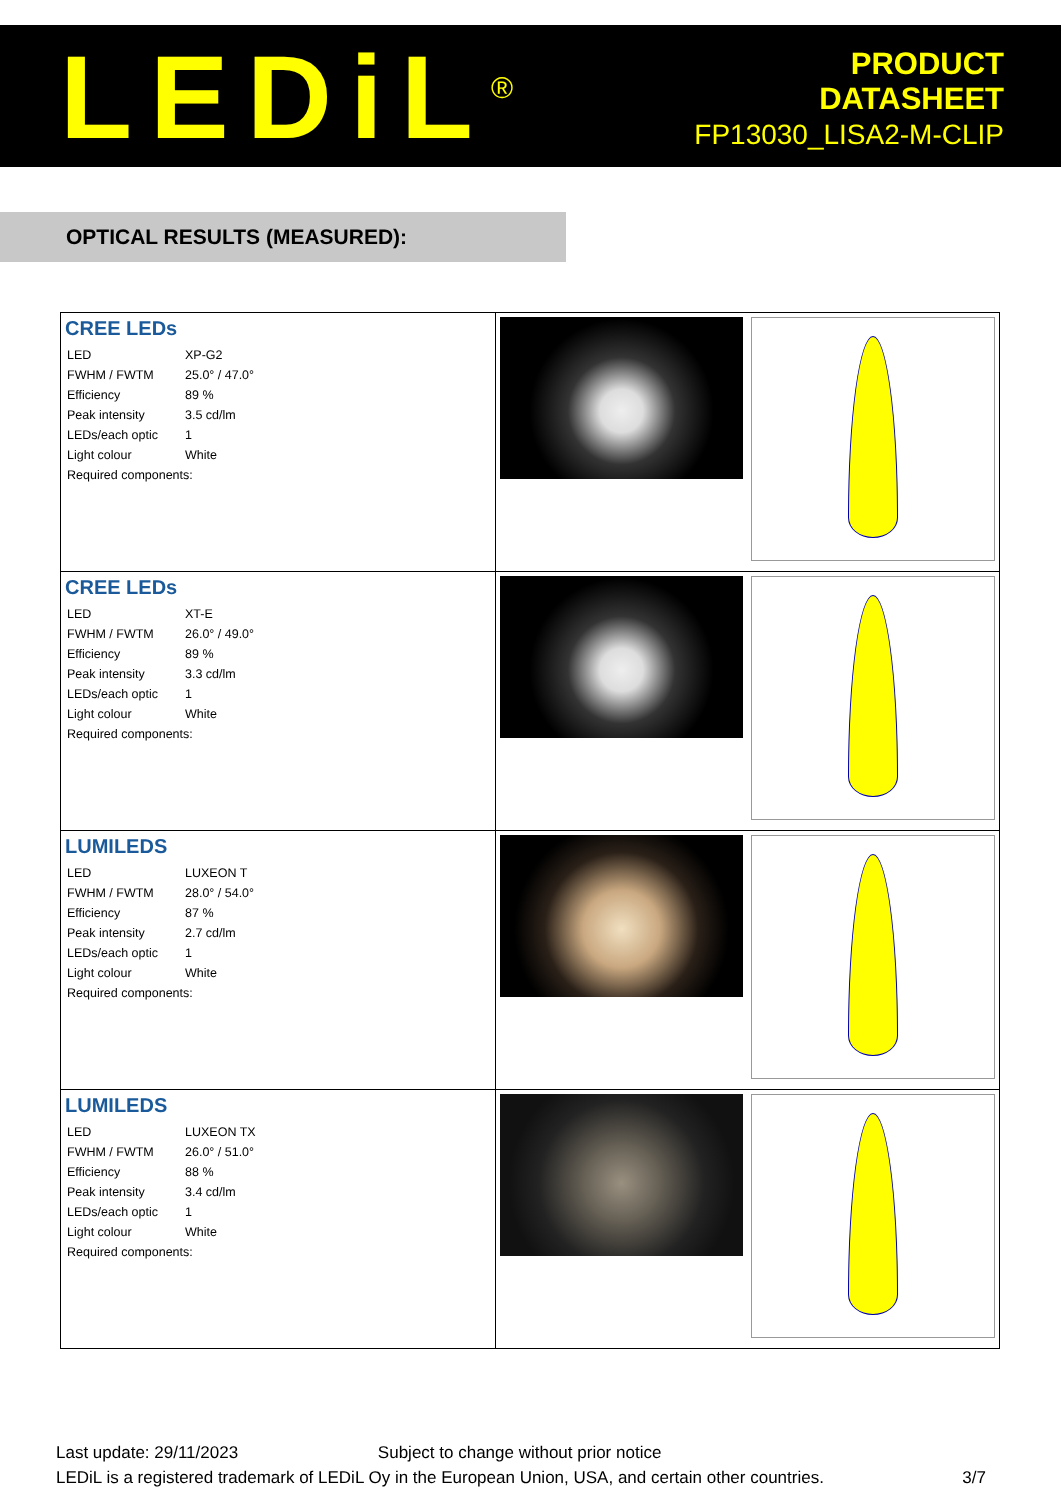LEDiL<sup>®</sup>
PRODUCT
DATASHEET
FP13030_LISA2-M-CLIP
OPTICAL RESULTS (MEASURED):
| CREE LEDs / LED / XP-G2 / / FWHM / FWTM / 25.0° / 47.0° / / Efficiency / 89 % / / Peak intensity / 3.5 cd/lm / / LEDs/each optic / 1 / / Light colour / White / / Required components: / / | | |
| CREE LEDs / LED / XT-E / / FWHM / FWTM / 26.0° / 49.0° / / Efficiency / 89 % / / Peak intensity / 3.3 cd/lm / / LEDs/each optic / 1 / / Light colour / White / / Required components: / / | | |
| LUMILEDS / LED / LUXEON T / / FWHM / FWTM / 28.0° / 54.0° / / Efficiency / 87 % / / Peak intensity / 2.7 cd/lm / / LEDs/each optic / 1 / / Light colour / White / / Required components: / / | | |
| LUMILEDS / LED / LUXEON TX / / FWHM / FWTM / 26.0° / 51.0° / / Efficiency / 88 % / / Peak intensity / 3.4 cd/lm / / LEDs/each optic / 1 / / Light colour / White / / Required components: / / | | |
Last update: 29/11/2023 Subject to change without prior notice
LEDiL is a registered trademark of LEDiL Oy in the European Union, USA, and certain other countries. 3/7